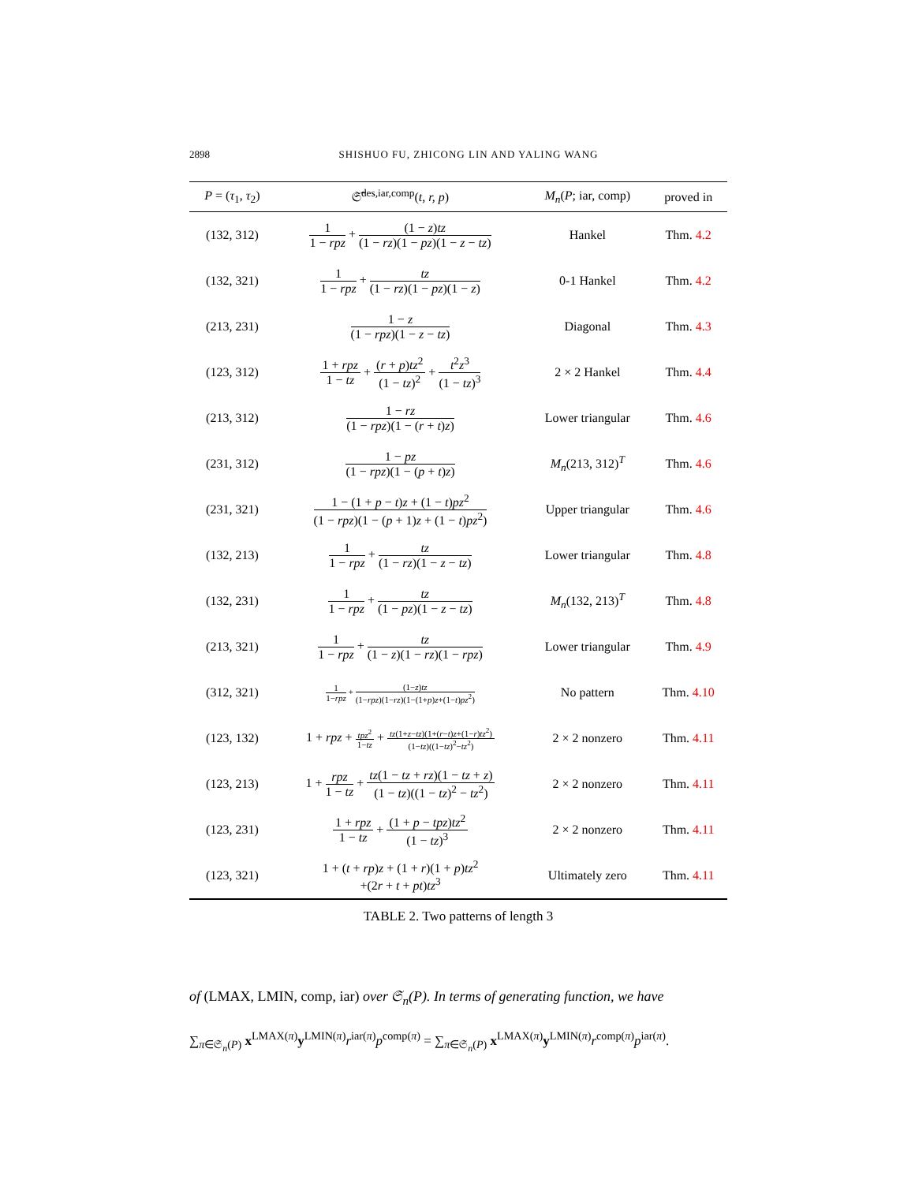2898 SHISHUO FU, ZHICONG LIN AND YALING WANG
| P = ( τ<sub>1</sub>, τ<sub>2</sub>) | 𝔖̃<sup>des,iar,comp</sup>( t, r, p ) | M<sub>n</sub> ( P ; iar, comp) | proved in |
| --- | --- | --- | --- |
| (132, 312) | 1 1 − rpz + (1 − z ) tz (1 − rz )(1 − pz )(1 − z − tz ) | Hankel | Thm. 4.2 |
| (132, 321) | 1 1 − rpz + tz (1 − rz )(1 − pz )(1 − z ) | 0-1 Hankel | Thm. 4.2 |
| (213, 231) | 1 − z (1 − rpz )(1 − z − tz ) | Diagonal | Thm. 4.3 |
| (123, 312) | 1 + rpz 1 − tz + ( r + p ) tz<sup>2</sup> (1 − tz )<sup>2</sup> + t<sup>2</sup> z<sup>3</sup> (1 − tz )<sup>3</sup> | 2 × 2 Hankel | Thm. 4.4 |
| (213, 312) | 1 − rz (1 − rpz )(1 − ( r + t ) z ) | Lower triangular | Thm. 4.6 |
| (231, 312) | 1 − pz (1 − rpz )(1 − ( p + t ) z ) | M<sub>n</sub> (213, 312)<sup>T</sup> | Thm. 4.6 |
| (231, 321) | 1 − (1 + p − t ) z + (1 − t ) pz<sup>2</sup> (1 − rpz )(1 − ( p + 1) z + (1 − t ) pz<sup>2</sup>) | Upper triangular | Thm. 4.6 |
| (132, 213) | 1 1 − rpz + tz (1 − rz )(1 − z − tz ) | Lower triangular | Thm. 4.8 |
| (132, 231) | 1 1 − rpz + tz (1 − pz )(1 − z − tz ) | M<sub>n</sub> (132, 213)<sup>T</sup> | Thm. 4.8 |
| (213, 321) | 1 1 − rpz + tz (1 − z )(1 − rz )(1 − rpz ) | Lower triangular | Thm. 4.9 |
| (312, 321) | 1 1− rpz + (1− z ) tz (1− rpz )(1− rz )(1−(1+ p ) z +(1− t ) pz<sup>2</sup>) | No pattern | Thm. 4.10 |
| (123, 132) | 1 + rpz + tpz<sup>2</sup> 1− tz + tz (1+ z − tz )(1+( r − t ) z +(1− r ) tz<sup>2</sup>) (1− tz )((1− tz )<sup>2</sup>− tz<sup>2</sup>) | 2 × 2 nonzero | Thm. 4.11 |
| (123, 213) | 1 + rpz 1 − tz + tz (1 − tz + rz )(1 − tz + z ) (1 − tz )((1 − tz )<sup>2</sup> − tz<sup>2</sup>) | 2 × 2 nonzero | Thm. 4.11 |
| (123, 231) | 1 + rpz 1 − tz + (1 + p − tpz ) tz<sup>2</sup> (1 − tz )<sup>3</sup> | 2 × 2 nonzero | Thm. 4.11 |
| (123, 321) | 1 + ( t + rp ) z + (1 + r )(1 + p ) tz<sup>2</sup> +(2 r + t + pt ) tz<sup>3</sup> | Ultimately zero | Thm. 4.11 |
TABLE 2. Two patterns of length 3
of (LMAX, LMIN, comp, iar) over 𝔖<sub>n</sub>(P). In terms of generating function, we have
∑<sub>π∈𝔖<sub>n</sub>(P)</sub> x<sup>LMAX(π)</sup>y<sup>LMIN(π)</sup>r<sup>iar(π)</sup>p<sup>comp(π)</sup> = ∑<sub>π∈𝔖<sub>n</sub>(P)</sub> x<sup>LMAX(π)</sup>y<sup>LMIN(π)</sup>r<sup>comp(π)</sup>p<sup>iar(π)</sup>.